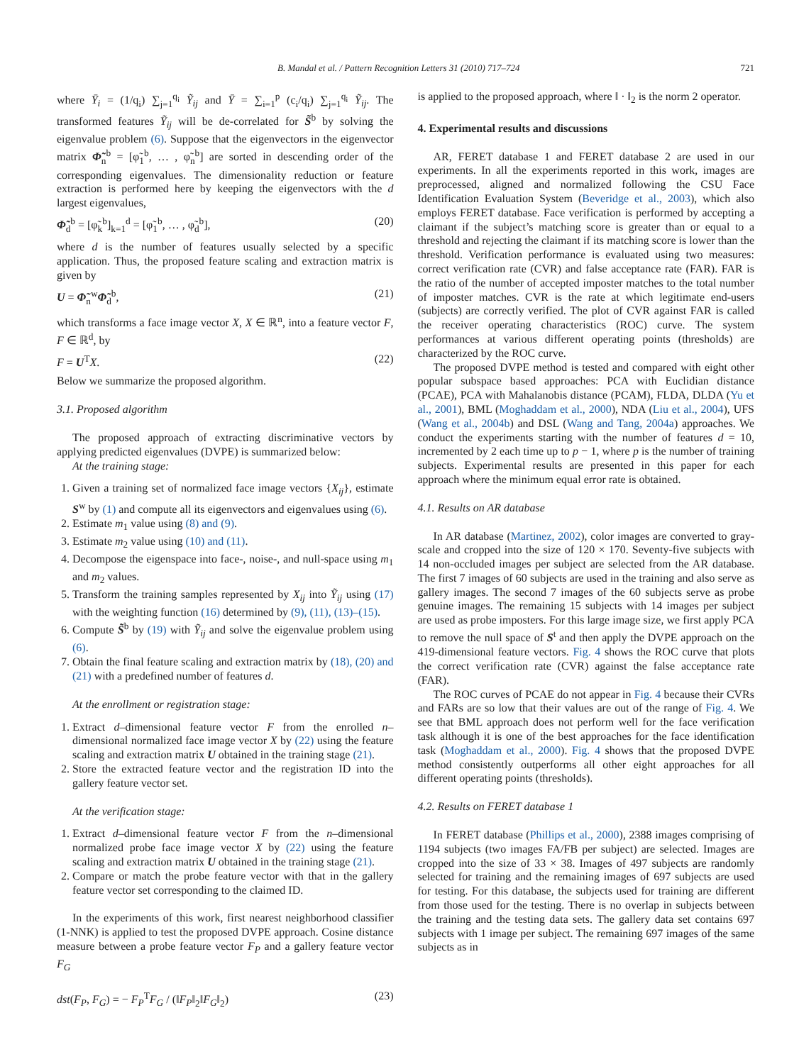B. Mandal et al. / Pattern Recognition Letters 31 (2010) 717–724 721
where Ȳ<sub>i</sub> = (1/q<sub>i</sub>) ∑<sub>j=1</sub><sup>q<sub>i</sub></sup> Ỹ<sub>ij</sub> and Ȳ = ∑<sub>i=1</sub><sup>p</sup> (c<sub>i</sub>/q<sub>i</sub>) ∑<sub>j=1</sub><sup>q<sub>i</sub></sup> Ỹ<sub>ij</sub>. The transformed features Ỹ<sub>ij</sub> will be de-correlated for S̃<sup>b</sup> by solving the eigenvalue problem (6). Suppose that the eigenvectors in the eigenvector matrix Φ̃<sub>n</sub><sup>b</sup> = [φ̃<sub>1</sub><sup>b</sup>, … , φ̃<sub>n</sub><sup>b</sup>] are sorted in descending order of the corresponding eigenvalues. The dimensionality reduction or feature extraction is performed here by keeping the eigenvectors with the d largest eigenvalues,
Φ̃<sub>d</sub><sup>b</sup> = [φ̃<sub>k</sub><sup>b</sup>]<sub>k=1</sub><sup>d</sup> = [φ̃<sub>1</sub><sup>b</sup>, … , φ̃<sub>d</sub><sup>b</sup>], (20)
where d is the number of features usually selected by a specific application. Thus, the proposed feature scaling and extraction matrix is given by
U = Φ̃<sub>n</sub><sup>w</sup>Φ̃<sub>d</sub><sup>b</sup>, (21)
which transforms a face image vector X, X ∈ ℝ<sup>n</sup>, into a feature vector F, F ∈ ℝ<sup>d</sup>, by
F = U<sup>T</sup>X. (22)
Below we summarize the proposed algorithm.
3.1. Proposed algorithm
The proposed approach of extracting discriminative vectors by applying predicted eigenvalues (DVPE) is summarized below:
At the training stage:
1. Given a training set of normalized face image vectors {X<sub>ij</sub>}, estimate S<sup>w</sup> by (1) and compute all its eigenvectors and eigenvalues using (6).
2. Estimate m<sub>1</sub> value using (8) and (9).
3. Estimate m<sub>2</sub> value using (10) and (11).
4. Decompose the eigenspace into face-, noise-, and null-space using m<sub>1</sub> and m<sub>2</sub> values.
5. Transform the training samples represented by X<sub>ij</sub> into Ỹ<sub>ij</sub> using (17) with the weighting function (16) determined by (9), (11), (13)–(15).
6. Compute S̃<sup>b</sup> by (19) with Ỹ<sub>ij</sub> and solve the eigenvalue problem using (6).
7. Obtain the final feature scaling and extraction matrix by (18), (20) and (21) with a predefined number of features d.
At the enrollment or registration stage:
1. Extract d–dimensional feature vector F from the enrolled n–dimensional normalized face image vector X by (22) using the feature scaling and extraction matrix U obtained in the training stage (21).
2. Store the extracted feature vector and the registration ID into the gallery feature vector set.
At the verification stage:
1. Extract d–dimensional feature vector F from the n–dimensional normalized probe face image vector X by (22) using the feature scaling and extraction matrix U obtained in the training stage (21).
2. Compare or match the probe feature vector with that in the gallery feature vector set corresponding to the claimed ID.
In the experiments of this work, first nearest neighborhood classifier (1-NNK) is applied to test the proposed DVPE approach. Cosine distance measure between a probe feature vector F<sub>P</sub> and a gallery feature vector F<sub>G</sub>
dst(F<sub>P</sub>, F<sub>G</sub>) = − F<sub>P</sub><sup>T</sup>F<sub>G</sub> / (‖F<sub>P</sub>‖<sub>2</sub>‖F<sub>G</sub>‖<sub>2</sub>) (23)
is applied to the proposed approach, where ‖ · ‖<sub>2</sub> is the norm 2 operator.
4. Experimental results and discussions
AR, FERET database 1 and FERET database 2 are used in our experiments. In all the experiments reported in this work, images are preprocessed, aligned and normalized following the CSU Face Identification Evaluation System (Beveridge et al., 2003), which also employs FERET database. Face verification is performed by accepting a claimant if the subject’s matching score is greater than or equal to a threshold and rejecting the claimant if its matching score is lower than the threshold. Verification performance is evaluated using two measures: correct verification rate (CVR) and false acceptance rate (FAR). FAR is the ratio of the number of accepted imposter matches to the total number of imposter matches. CVR is the rate at which legitimate end-users (subjects) are correctly verified. The plot of CVR against FAR is called the receiver operating characteristics (ROC) curve. The system performances at various different operating points (thresholds) are characterized by the ROC curve.
The proposed DVPE method is tested and compared with eight other popular subspace based approaches: PCA with Euclidian distance (PCAE), PCA with Mahalanobis distance (PCAM), FLDA, DLDA (Yu et al., 2001), BML (Moghaddam et al., 2000), NDA (Liu et al., 2004), UFS (Wang et al., 2004b) and DSL (Wang and Tang, 2004a) approaches. We conduct the experiments starting with the number of features d = 10, incremented by 2 each time up to p − 1, where p is the number of training subjects. Experimental results are presented in this paper for each approach where the minimum equal error rate is obtained.
4.1. Results on AR database
In AR database (Martinez, 2002), color images are converted to gray-scale and cropped into the size of 120 × 170. Seventy-five subjects with 14 non-occluded images per subject are selected from the AR database. The first 7 images of 60 subjects are used in the training and also serve as gallery images. The second 7 images of the 60 subjects serve as probe genuine images. The remaining 15 subjects with 14 images per subject are used as probe imposters. For this large image size, we first apply PCA to remove the null space of S<sup>t</sup> and then apply the DVPE approach on the 419-dimensional feature vectors. Fig. 4 shows the ROC curve that plots the correct verification rate (CVR) against the false acceptance rate (FAR).
The ROC curves of PCAE do not appear in Fig. 4 because their CVRs and FARs are so low that their values are out of the range of Fig. 4. We see that BML approach does not perform well for the face verification task although it is one of the best approaches for the face identification task (Moghaddam et al., 2000). Fig. 4 shows that the proposed DVPE method consistently outperforms all other eight approaches for all different operating points (thresholds).
4.2. Results on FERET database 1
In FERET database (Phillips et al., 2000), 2388 images comprising of 1194 subjects (two images FA/FB per subject) are selected. Images are cropped into the size of 33 × 38. Images of 497 subjects are randomly selected for training and the remaining images of 697 subjects are used for testing. For this database, the subjects used for training are different from those used for the testing. There is no overlap in subjects between the training and the testing data sets. The gallery data set contains 697 subjects with 1 image per subject. The remaining 697 images of the same subjects as in